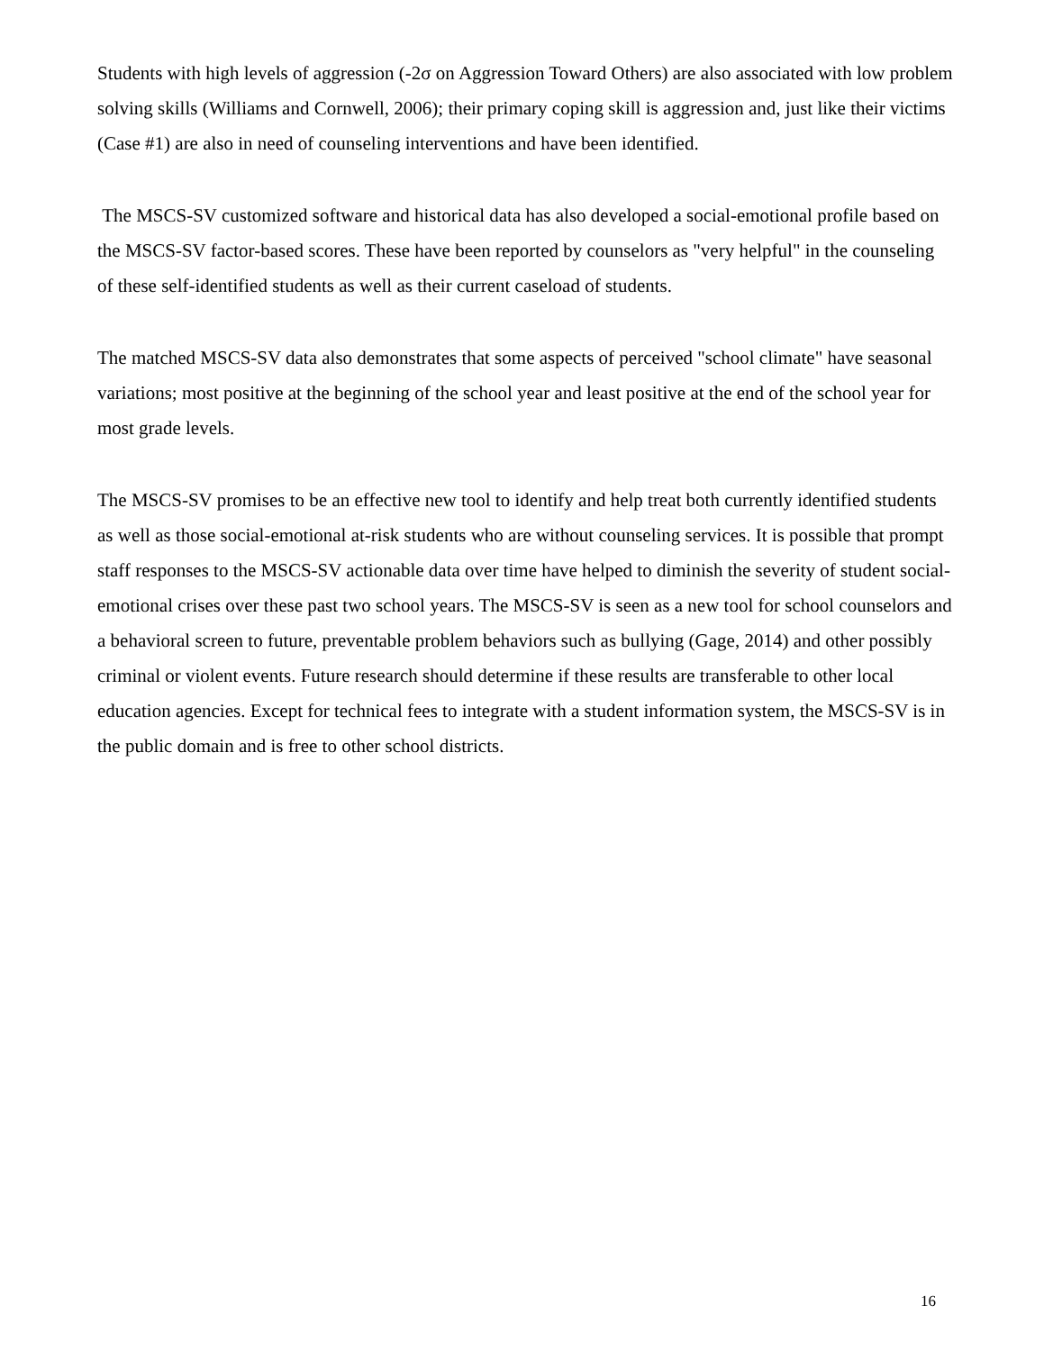Students with high levels of aggression (-2σ on Aggression Toward Others) are also associated with low problem solving skills (Williams and Cornwell, 2006); their primary coping skill is aggression and, just like their victims (Case #1) are also in need of counseling interventions and have been identified.
The MSCS-SV customized software and historical data has also developed a social-emotional profile based on the MSCS-SV factor-based scores. These have been reported by counselors as "very helpful" in the counseling of these self-identified students as well as their current caseload of students.
The matched MSCS-SV data also demonstrates that some aspects of perceived "school climate" have seasonal variations; most positive at the beginning of the school year and least positive at the end of the school year for most grade levels.
The MSCS-SV promises to be an effective new tool to identify and help treat both currently identified students as well as those social-emotional at-risk students who are without counseling services. It is possible that prompt staff responses to the MSCS-SV actionable data over time have helped to diminish the severity of student social-emotional crises over these past two school years. The MSCS-SV is seen as a new tool for school counselors and a behavioral screen to future, preventable problem behaviors such as bullying (Gage, 2014) and other possibly criminal or violent events. Future research should determine if these results are transferable to other local education agencies. Except for technical fees to integrate with a student information system, the MSCS-SV is in the public domain and is free to other school districts.
16